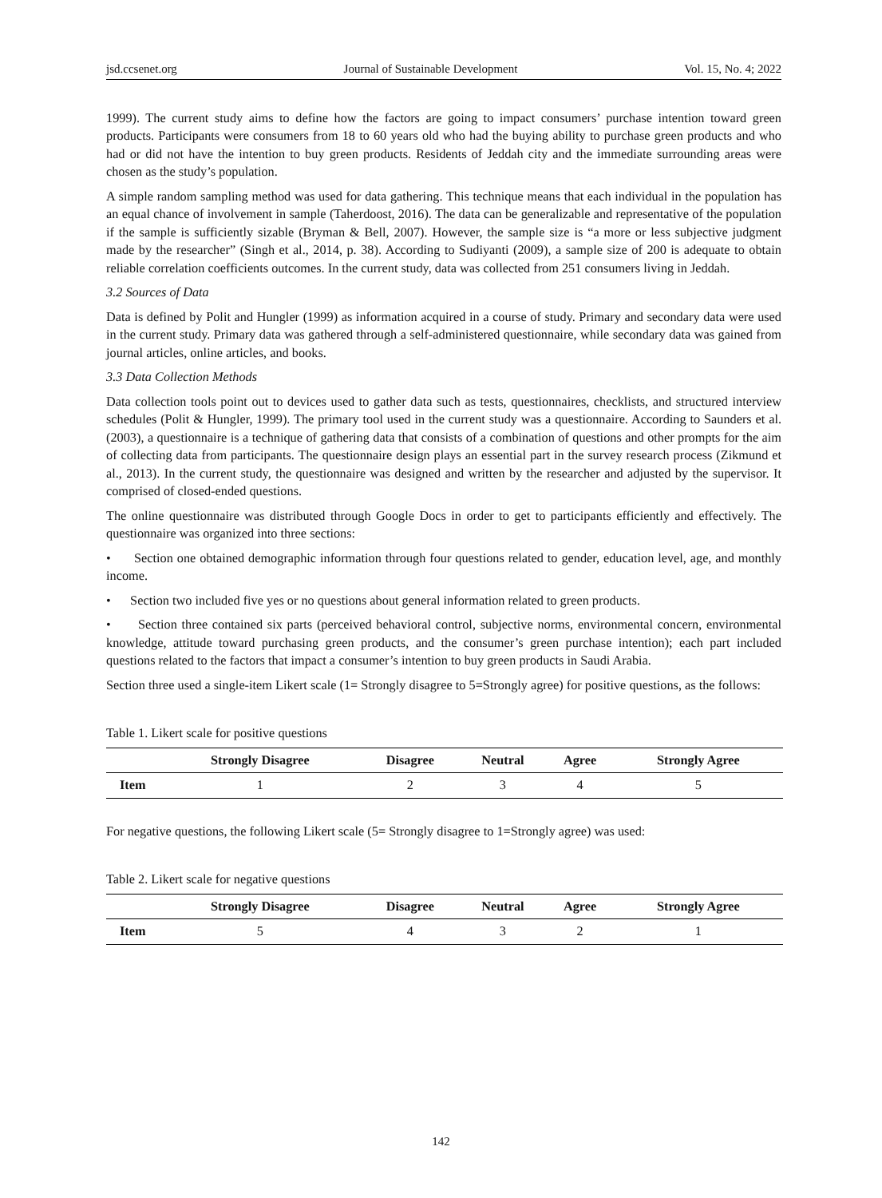jsd.ccsenet.org Journal of Sustainable Development Vol. 15, No. 4; 2022
1999). The current study aims to define how the factors are going to impact consumers’ purchase intention toward green products. Participants were consumers from 18 to 60 years old who had the buying ability to purchase green products and who had or did not have the intention to buy green products. Residents of Jeddah city and the immediate surrounding areas were chosen as the study’s population.
A simple random sampling method was used for data gathering. This technique means that each individual in the population has an equal chance of involvement in sample (Taherdoost, 2016). The data can be generalizable and representative of the population if the sample is sufficiently sizable (Bryman & Bell, 2007). However, the sample size is “a more or less subjective judgment made by the researcher” (Singh et al., 2014, p. 38). According to Sudiyanti (2009), a sample size of 200 is adequate to obtain reliable correlation coefficients outcomes. In the current study, data was collected from 251 consumers living in Jeddah.
3.2 Sources of Data
Data is defined by Polit and Hungler (1999) as information acquired in a course of study. Primary and secondary data were used in the current study. Primary data was gathered through a self-administered questionnaire, while secondary data was gained from journal articles, online articles, and books.
3.3 Data Collection Methods
Data collection tools point out to devices used to gather data such as tests, questionnaires, checklists, and structured interview schedules (Polit & Hungler, 1999). The primary tool used in the current study was a questionnaire. According to Saunders et al. (2003), a questionnaire is a technique of gathering data that consists of a combination of questions and other prompts for the aim of collecting data from participants. The questionnaire design plays an essential part in the survey research process (Zikmund et al., 2013). In the current study, the questionnaire was designed and written by the researcher and adjusted by the supervisor. It comprised of closed-ended questions.
The online questionnaire was distributed through Google Docs in order to get to participants efficiently and effectively. The questionnaire was organized into three sections:
• Section one obtained demographic information through four questions related to gender, education level, age, and monthly income.
• Section two included five yes or no questions about general information related to green products.
• Section three contained six parts (perceived behavioral control, subjective norms, environmental concern, environmental knowledge, attitude toward purchasing green products, and the consumer’s green purchase intention); each part included questions related to the factors that impact a consumer’s intention to buy green products in Saudi Arabia.
Section three used a single-item Likert scale (1= Strongly disagree to 5=Strongly agree) for positive questions, as the follows:
Table 1. Likert scale for positive questions
| | Strongly Disagree | Disagree | Neutral | Agree | Strongly Agree |
| --- | --- | --- | --- | --- | --- |
| Item | 1 | 2 | 3 | 4 | 5 |
For negative questions, the following Likert scale (5= Strongly disagree to 1=Strongly agree) was used:
Table 2. Likert scale for negative questions
| | Strongly Disagree | Disagree | Neutral | Agree | Strongly Agree |
| --- | --- | --- | --- | --- | --- |
| Item | 5 | 4 | 3 | 2 | 1 |
142